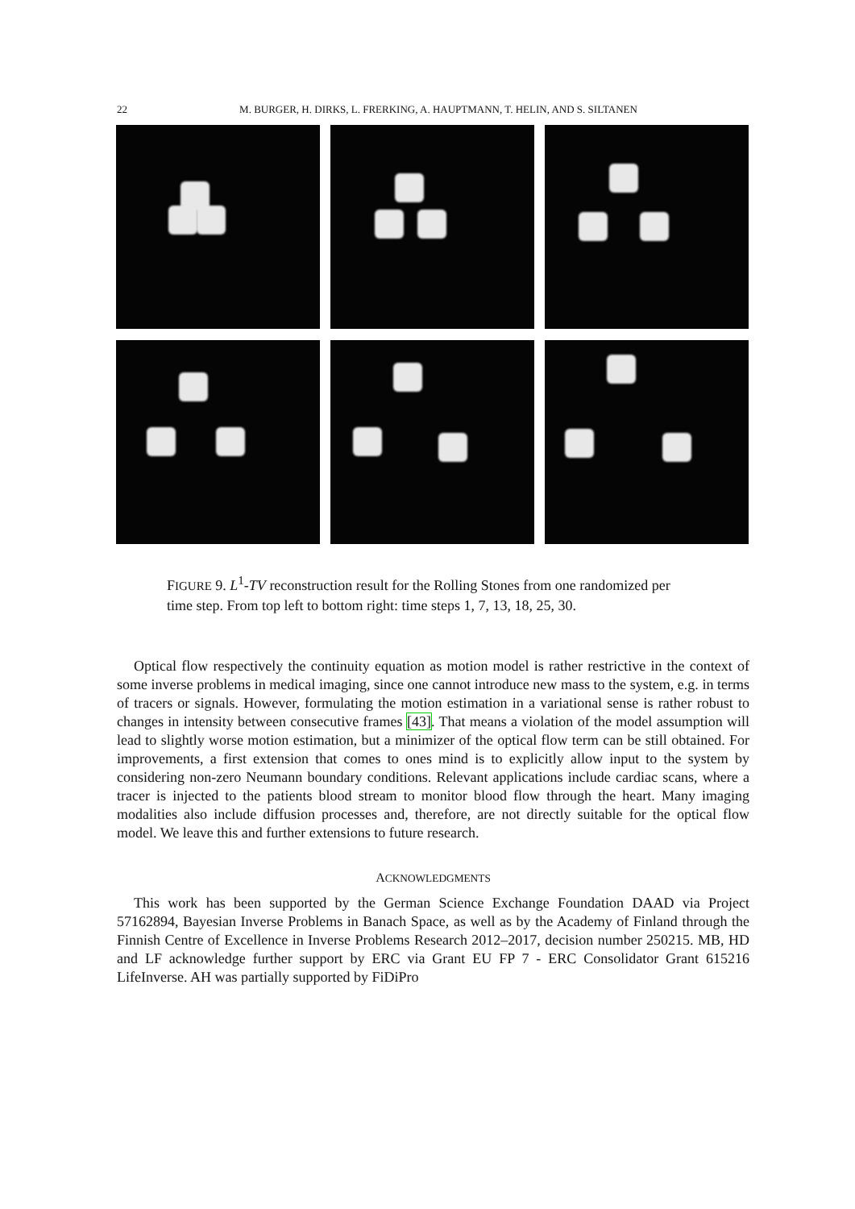22 M. BURGER, H. DIRKS, L. FRERKING, A. HAUPTMANN, T. HELIN, AND S. SILTANEN
FIGURE 9. L<sup>1</sup>-TV reconstruction result for the Rolling Stones from one randomized per time step. From top left to bottom right: time steps 1, 7, 13, 18, 25, 30.
Optical flow respectively the continuity equation as motion model is rather restrictive in the context of some inverse problems in medical imaging, since one cannot introduce new mass to the system, e.g. in terms of tracers or signals. However, formulating the motion estimation in a variational sense is rather robust to changes in intensity between consecutive frames [43]. That means a violation of the model assumption will lead to slightly worse motion estimation, but a minimizer of the optical flow term can be still obtained. For improvements, a first extension that comes to ones mind is to explicitly allow input to the system by considering non-zero Neumann boundary conditions. Relevant applications include cardiac scans, where a tracer is injected to the patients blood stream to monitor blood flow through the heart. Many imaging modalities also include diffusion processes and, therefore, are not directly suitable for the optical flow model. We leave this and further extensions to future research.
ACKNOWLEDGMENTS
This work has been supported by the German Science Exchange Foundation DAAD via Project 57162894, Bayesian Inverse Problems in Banach Space, as well as by the Academy of Finland through the Finnish Centre of Excellence in Inverse Problems Research 2012–2017, decision number 250215. MB, HD and LF acknowledge further support by ERC via Grant EU FP 7 - ERC Consolidator Grant 615216 LifeInverse. AH was partially supported by FiDiPro